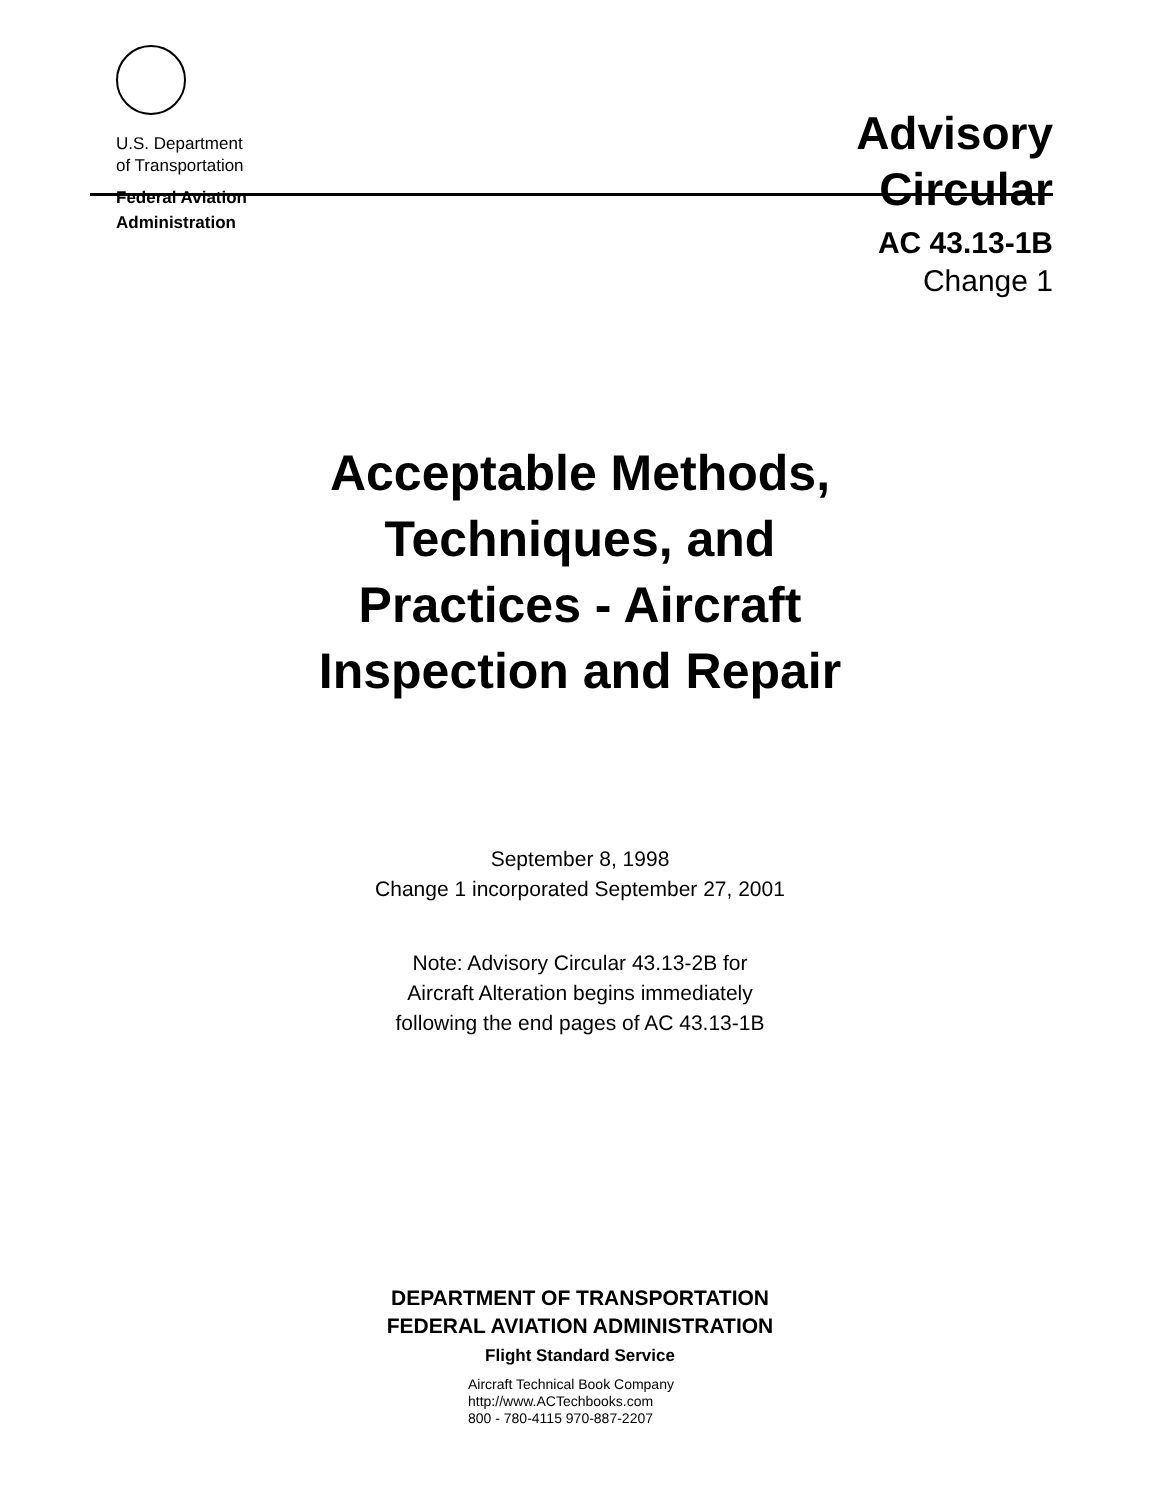U.S. Department
of Transportation
Federal Aviation
Administration
Advisory
Circular
AC 43.13-1B
Change 1
Acceptable Methods,
Techniques, and
Practices - Aircraft
Inspection and Repair
September 8, 1998
Change 1 incorporated September 27, 2001
Note: Advisory Circular 43.13-2B for
Aircraft Alteration begins immediately
following the end pages of AC 43.13-1B
DEPARTMENT OF TRANSPORTATION
FEDERAL AVIATION ADMINISTRATION
Flight Standard Service
Aircraft Technical Book Company
http://www.ACTechbooks.com
800 - 780-4115 970-887-2207